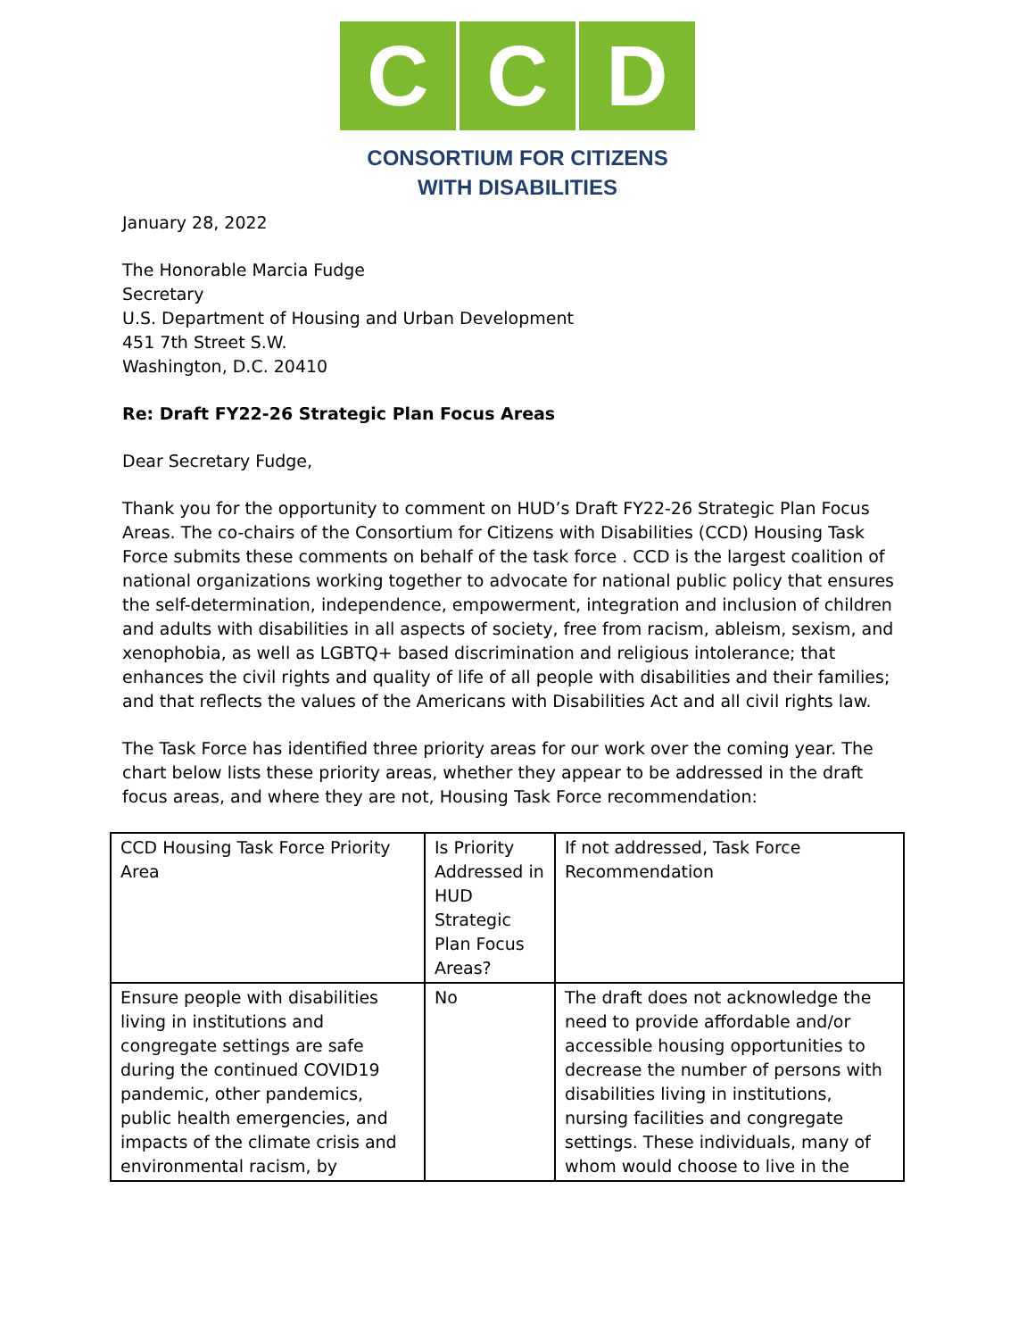C C D
CONSORTIUM FOR CITIZENS
WITH DISABILITIES
January 28, 2022
The Honorable Marcia Fudge
Secretary
U.S. Department of Housing and Urban Development
451 7th Street S.W.
Washington, D.C. 20410
Re: Draft FY22-26 Strategic Plan Focus Areas
Dear Secretary Fudge,
Thank you for the opportunity to comment on HUD’s Draft FY22-26 Strategic Plan Focus Areas. The co-chairs of the Consortium for Citizens with Disabilities (CCD) Housing Task Force submits these comments on behalf of the task force . CCD is the largest coalition of national organizations working together to advocate for national public policy that ensures the self-determination, independence, empowerment, integration and inclusion of children and adults with disabilities in all aspects of society, free from racism, ableism, sexism, and xenophobia, as well as LGBTQ+ based discrimination and religious intolerance; that enhances the civil rights and quality of life of all people with disabilities and their families; and that reflects the values of the Americans with Disabilities Act and all civil rights law.
The Task Force has identified three priority areas for our work over the coming year. The chart below lists these priority areas, whether they appear to be addressed in the draft focus areas, and where they are not, Housing Task Force recommendation:
| CCD Housing Task Force Priority Area | Is Priority Addressed in HUD Strategic Plan Focus Areas? | If not addressed, Task Force Recommendation |
| Ensure people with disabilities living in institutions and congregate settings are safe during the continued COVID19 pandemic, other pandemics, public health emergencies, and impacts of the climate crisis and environmental racism, by | No | The draft does not acknowledge the need to provide affordable and/or accessible housing opportunities to decrease the number of persons with disabilities living in institutions, nursing facilities and congregate settings. These individuals, many of whom would choose to live in the |